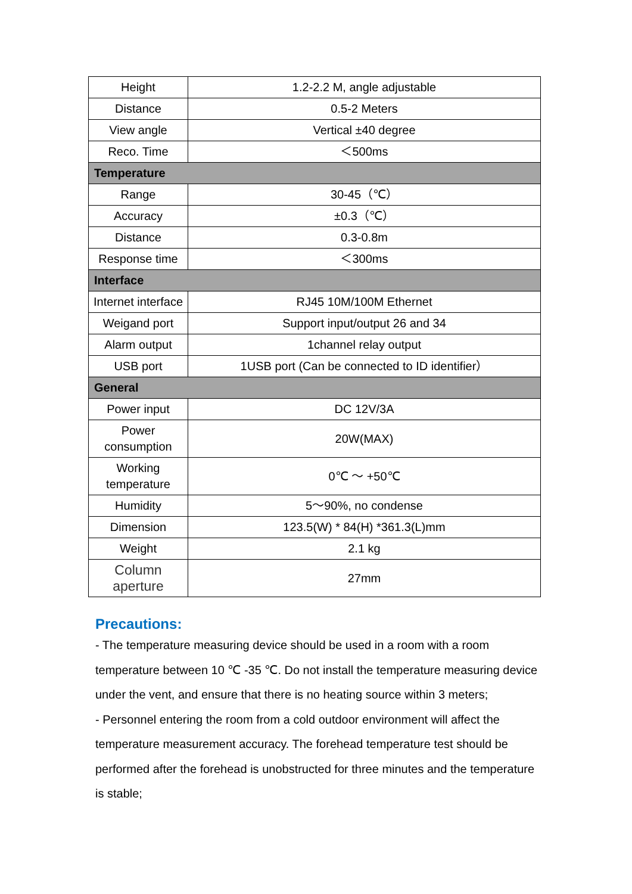| Height | 1.2-2.2 M, angle adjustable |
| Distance | 0.5-2 Meters |
| View angle | Vertical ±40 degree |
| Reco. Time | ＜500ms |
| Temperature | |
| Range | 30-45（℃） |
| Accuracy | ±0.3（℃） |
| Distance | 0.3-0.8m |
| Response time | ＜300ms |
| Interface | |
| Internet interface | RJ45 10M/100M Ethernet |
| Weigand port | Support input/output 26 and 34 |
| Alarm output | 1channel relay output |
| USB port | 1USB port (Can be connected to ID identifier） |
| General | |
| Power input | DC 12V/3A |
| Power consumption | 20W(MAX) |
| Working temperature | 0℃ ～ +50℃ |
| Humidity | 5～90%, no condense |
| Dimension | 123.5(W) * 84(H) *361.3(L)mm |
| Weight | 2.1 kg |
| Column aperture | 27mm |
Precautions:
- The temperature measuring device should be used in a room with a room temperature between 10 ℃ -35 ℃. Do not install the temperature measuring device under the vent, and ensure that there is no heating source within 3 meters;
- Personnel entering the room from a cold outdoor environment will affect the temperature measurement accuracy. The forehead temperature test should be performed after the forehead is unobstructed for three minutes and the temperature is stable;